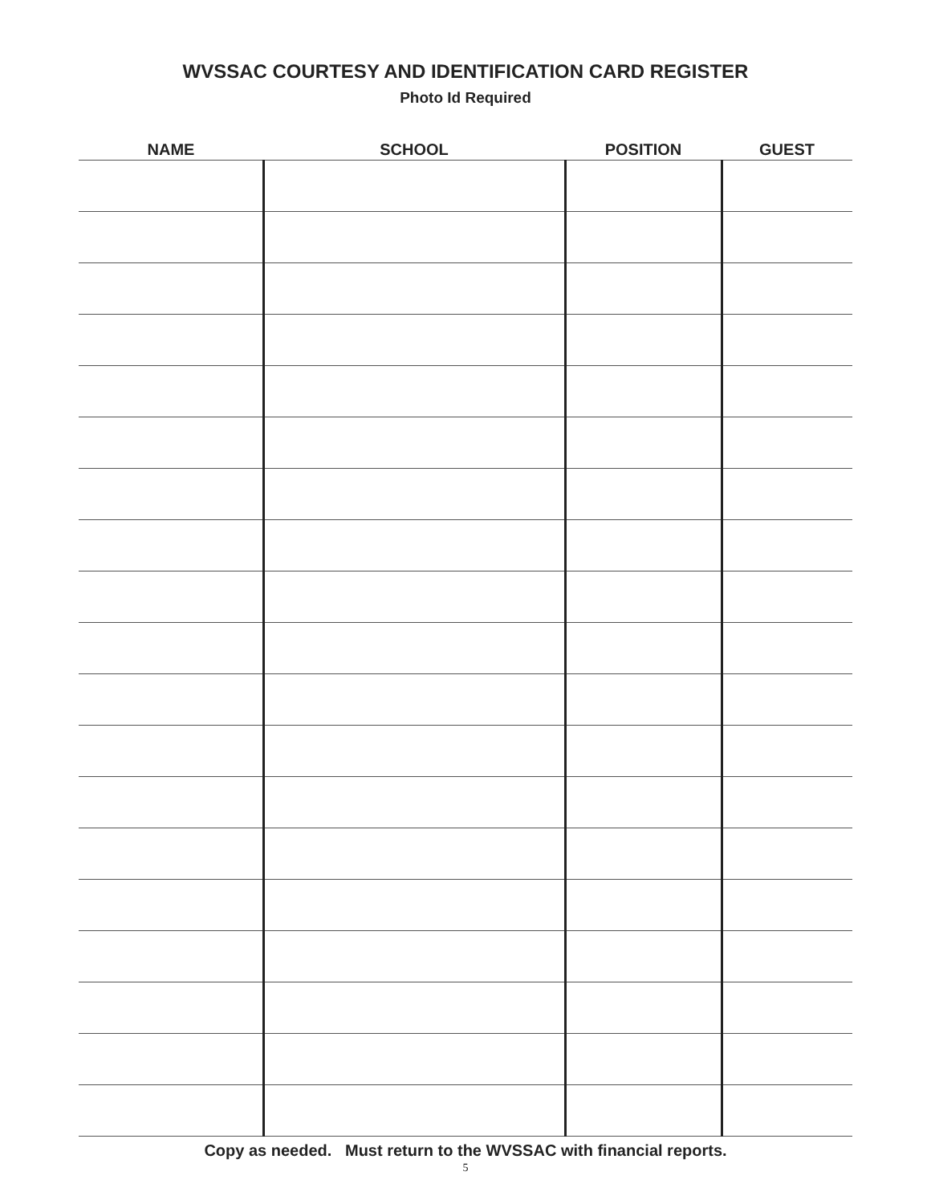WVSSAC COURTESY AND IDENTIFICATION CARD REGISTER
Photo Id Required
| NAME | SCHOOL | POSITION | GUEST |
| --- | --- | --- | --- |
Copy as needed. Must return to the WVSSAC with financial reports.
5